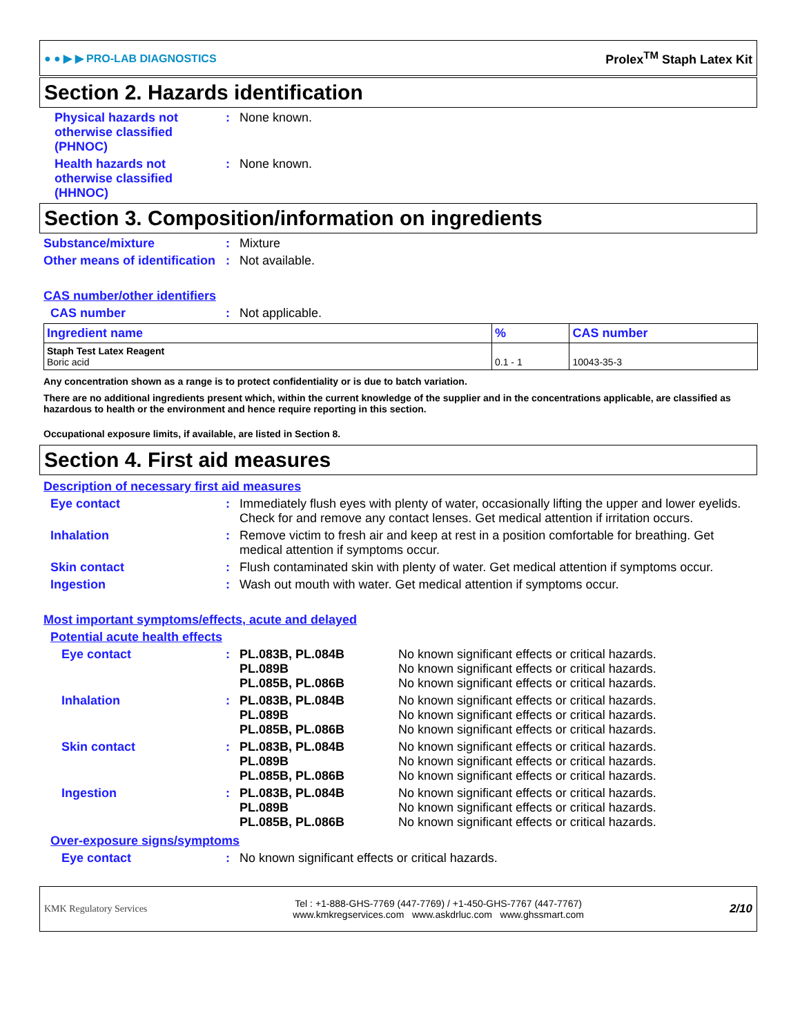● ● ▶ ▶ PRO-LAB DIAGNOSTICS Prolex<sup>TM</sup> Staph Latex Kit
Section 2. Hazards identification
Physical hazards not otherwise classified (PHNOC)
: None known.
Health hazards not otherwise classified (HHNOC)
: None known.
Section 3. Composition/information on ingredients
Substance/mixture : Mixture
Other means of identification
: Not available.
CAS number/other identifiers
CAS number : Not applicable.
| Ingredient name | % | CAS number |
| --- | --- | --- |
| Staph Test Latex Reagent Boric acid | 0.1 - 1 | 10043-35-3 |
Any concentration shown as a range is to protect confidentiality or is due to batch variation.
There are no additional ingredients present which, within the current knowledge of the supplier and in the concentrations applicable, are classified as hazardous to health or the environment and hence require reporting in this section.
Occupational exposure limits, if available, are listed in Section 8.
Section 4. First aid measures
Description of necessary first aid measures
Eye contact : Immediately flush eyes with plenty of water, occasionally lifting the upper and lower eyelids. Check for and remove any contact lenses. Get medical attention if irritation occurs.
Inhalation : Remove victim to fresh air and keep at rest in a position comfortable for breathing. Get medical attention if symptoms occur.
Skin contact : Flush contaminated skin with plenty of water. Get medical attention if symptoms occur.
Ingestion : Wash out mouth with water. Get medical attention if symptoms occur.
Most important symptoms/effects, acute and delayed
Potential acute health effects
Eye contact : PL.083B, PL.084B
PL.089B
PL.085B, PL.086B
No known significant effects or critical hazards.
No known significant effects or critical hazards.
No known significant effects or critical hazards.
Inhalation : PL.083B, PL.084B
PL.089B
PL.085B, PL.086B
No known significant effects or critical hazards.
No known significant effects or critical hazards.
No known significant effects or critical hazards.
Skin contact : PL.083B, PL.084B
PL.089B
PL.085B, PL.086B
No known significant effects or critical hazards.
No known significant effects or critical hazards.
No known significant effects or critical hazards.
Ingestion : PL.083B, PL.084B
PL.089B
PL.085B, PL.086B
No known significant effects or critical hazards.
No known significant effects or critical hazards.
No known significant effects or critical hazards.
Over-exposure signs/symptoms
Eye contact : No known significant effects or critical hazards.
KMK Regulatory Services Tel : +1-888-GHS-7769 (447-7769) / +1-450-GHS-7767 (447-7767)
www.kmkregservices.com www.askdrluc.com www.ghssmart.com 2/10